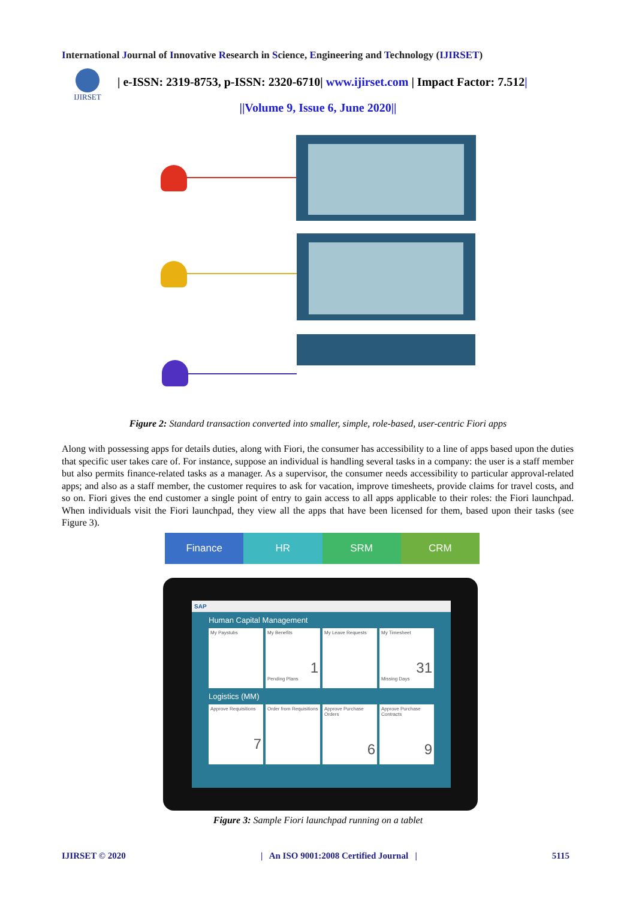International Journal of Innovative Research in Science, Engineering and Technology (IJIRSET)
IJIRSET
| e-ISSN: 2319-8753, p-ISSN: 2320-6710| www.ijirset.com | Impact Factor: 7.512|
||Volume 9, Issue 6, June 2020||
Figure 2: Standard transaction converted into smaller, simple, role-based, user-centric Fiori apps
Along with possessing apps for details duties, along with Fiori, the consumer has accessibility to a line of apps based upon the duties that specific user takes care of. For instance, suppose an individual is handling several tasks in a company: the user is a staff member but also permits finance-related tasks as a manager. As a supervisor, the consumer needs accessibility to particular approval-related apps; and also as a staff member, the customer requires to ask for vacation, improve timesheets, provide claims for travel costs, and so on. Fiori gives the end customer a single point of entry to gain access to all apps applicable to their roles: the Fiori launchpad. When individuals visit the Fiori launchpad, they view all the apps that have been licensed for them, based upon their tasks (see Figure 3).
Finance HR SRM CRM
SAP
Human Capital Management
My Paystubs My Benefits
1
Pending Plans
My Leave Requests My Timesheet
31
Missing Days
Logistics (MM)
Approve Requisitions
7
Order from Requisitions Approve Purchase Orders
6
Approve Purchase Contracts
9
Figure 3: Sample Fiori launchpad running on a tablet
IJIRSET © 2020 | An ISO 9001:2008 Certified Journal | 5115